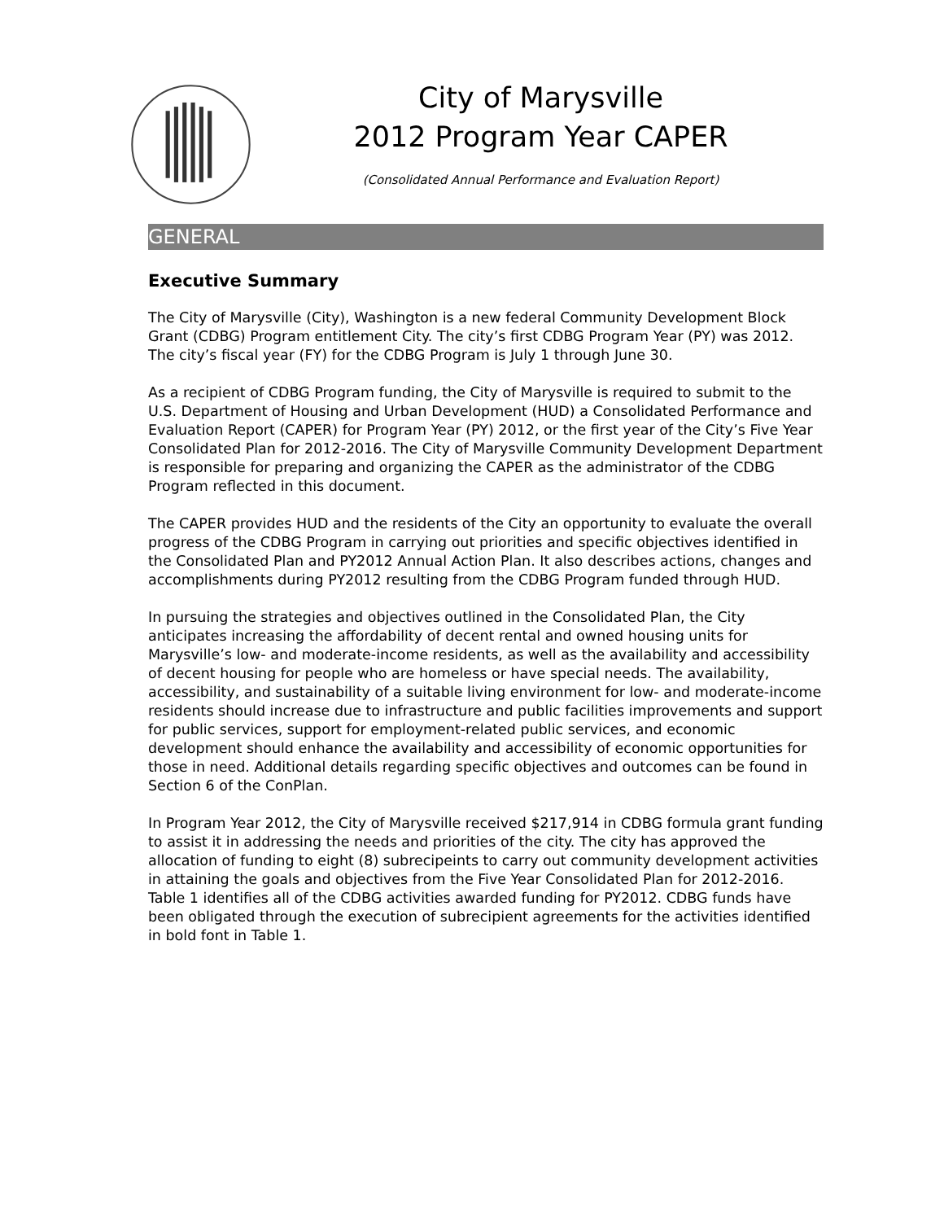City of Marysville
2012 Program Year CAPER
(Consolidated Annual Performance and Evaluation Report)
GENERAL
Executive Summary
The City of Marysville (City), Washington is a new federal Community Development Block Grant (CDBG) Program entitlement City. The city’s first CDBG Program Year (PY) was 2012. The city’s fiscal year (FY) for the CDBG Program is July 1 through June 30.
As a recipient of CDBG Program funding, the City of Marysville is required to submit to the U.S. Department of Housing and Urban Development (HUD) a Consolidated Performance and Evaluation Report (CAPER) for Program Year (PY) 2012, or the first year of the City’s Five Year Consolidated Plan for 2012-2016. The City of Marysville Community Development Department is responsible for preparing and organizing the CAPER as the administrator of the CDBG Program reflected in this document.
The CAPER provides HUD and the residents of the City an opportunity to evaluate the overall progress of the CDBG Program in carrying out priorities and specific objectives identified in the Consolidated Plan and PY2012 Annual Action Plan. It also describes actions, changes and accomplishments during PY2012 resulting from the CDBG Program funded through HUD.
In pursuing the strategies and objectives outlined in the Consolidated Plan, the City anticipates increasing the affordability of decent rental and owned housing units for Marysville’s low- and moderate-income residents, as well as the availability and accessibility of decent housing for people who are homeless or have special needs. The availability, accessibility, and sustainability of a suitable living environment for low- and moderate-income residents should increase due to infrastructure and public facilities improvements and support for public services, support for employment-related public services, and economic development should enhance the availability and accessibility of economic opportunities for those in need. Additional details regarding specific objectives and outcomes can be found in Section 6 of the ConPlan.
In Program Year 2012, the City of Marysville received $217,914 in CDBG formula grant funding to assist it in addressing the needs and priorities of the city. The city has approved the allocation of funding to eight (8) subrecipeints to carry out community development activities in attaining the goals and objectives from the Five Year Consolidated Plan for 2012-2016. Table 1 identifies all of the CDBG activities awarded funding for PY2012. CDBG funds have been obligated through the execution of subrecipient agreements for the activities identified in bold font in Table 1.